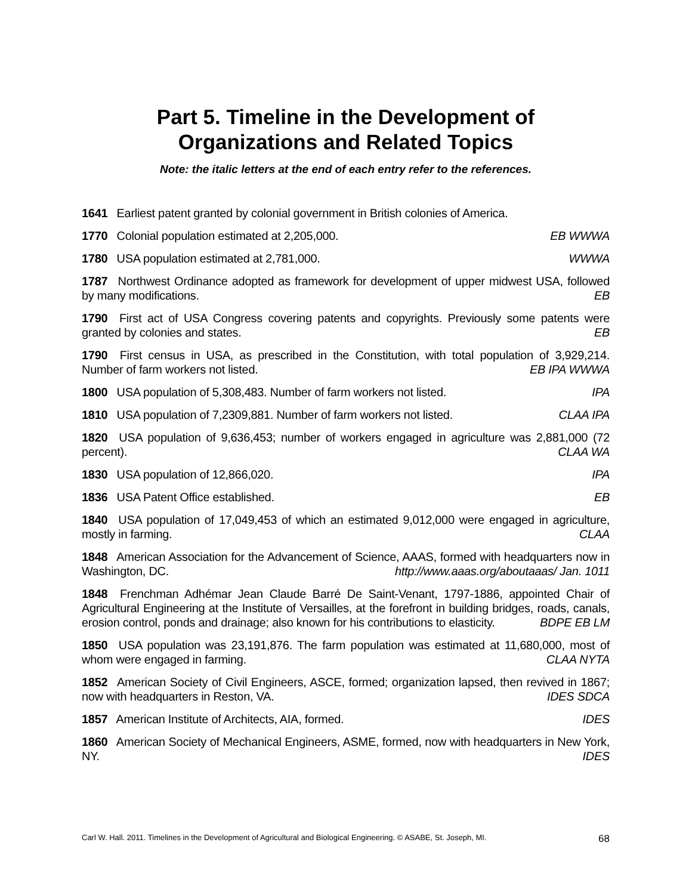Part 5. Timeline in the Development of
Organizations and Related Topics
Note: the italic letters at the end of each entry refer to the references.
1641 Earliest patent granted by colonial government in British colonies of America.
1770 Colonial population estimated at 2,205,000. EB WWWA
1780 USA population estimated at 2,781,000. WWWA
1787 Northwest Ordinance adopted as framework for development of upper midwest USA, followed by many modifications. EB
1790 First act of USA Congress covering patents and copyrights. Previously some patents were granted by colonies and states. EB
1790 First census in USA, as prescribed in the Constitution, with total population of 3,929,214. Number of farm workers not listed. EB IPA WWWA
1800 USA population of 5,308,483. Number of farm workers not listed. IPA
1810 USA population of 7,2309,881. Number of farm workers not listed. CLAA IPA
1820 USA population of 9,636,453; number of workers engaged in agriculture was 2,881,000 (72 percent). CLAA WA
1830 USA population of 12,866,020. IPA
1836 USA Patent Office established. EB
1840 USA population of 17,049,453 of which an estimated 9,012,000 were engaged in agriculture, mostly in farming. CLAA
1848 American Association for the Advancement of Science, AAAS, formed with headquarters now in Washington, DC. http://www.aaas.org/aboutaaas/ Jan. 1011
1848 Frenchman Adhémar Jean Claude Barré De Saint-Venant, 1797-1886, appointed Chair of Agricultural Engineering at the Institute of Versailles, at the forefront in building bridges, roads, canals, erosion control, ponds and drainage; also known for his contributions to elasticity. BDPE EB LM
1850 USA population was 23,191,876. The farm population was estimated at 11,680,000, most of whom were engaged in farming. CLAA NYTA
1852 American Society of Civil Engineers, ASCE, formed; organization lapsed, then revived in 1867; now with headquarters in Reston, VA. IDES SDCA
1857 American Institute of Architects, AIA, formed. IDES
1860 American Society of Mechanical Engineers, ASME, formed, now with headquarters in New York, NY. IDES
Carl W. Hall. 2011. Timelines in the Development of Agricultural and Biological Engineering. © ASABE, St. Joseph, MI. 68